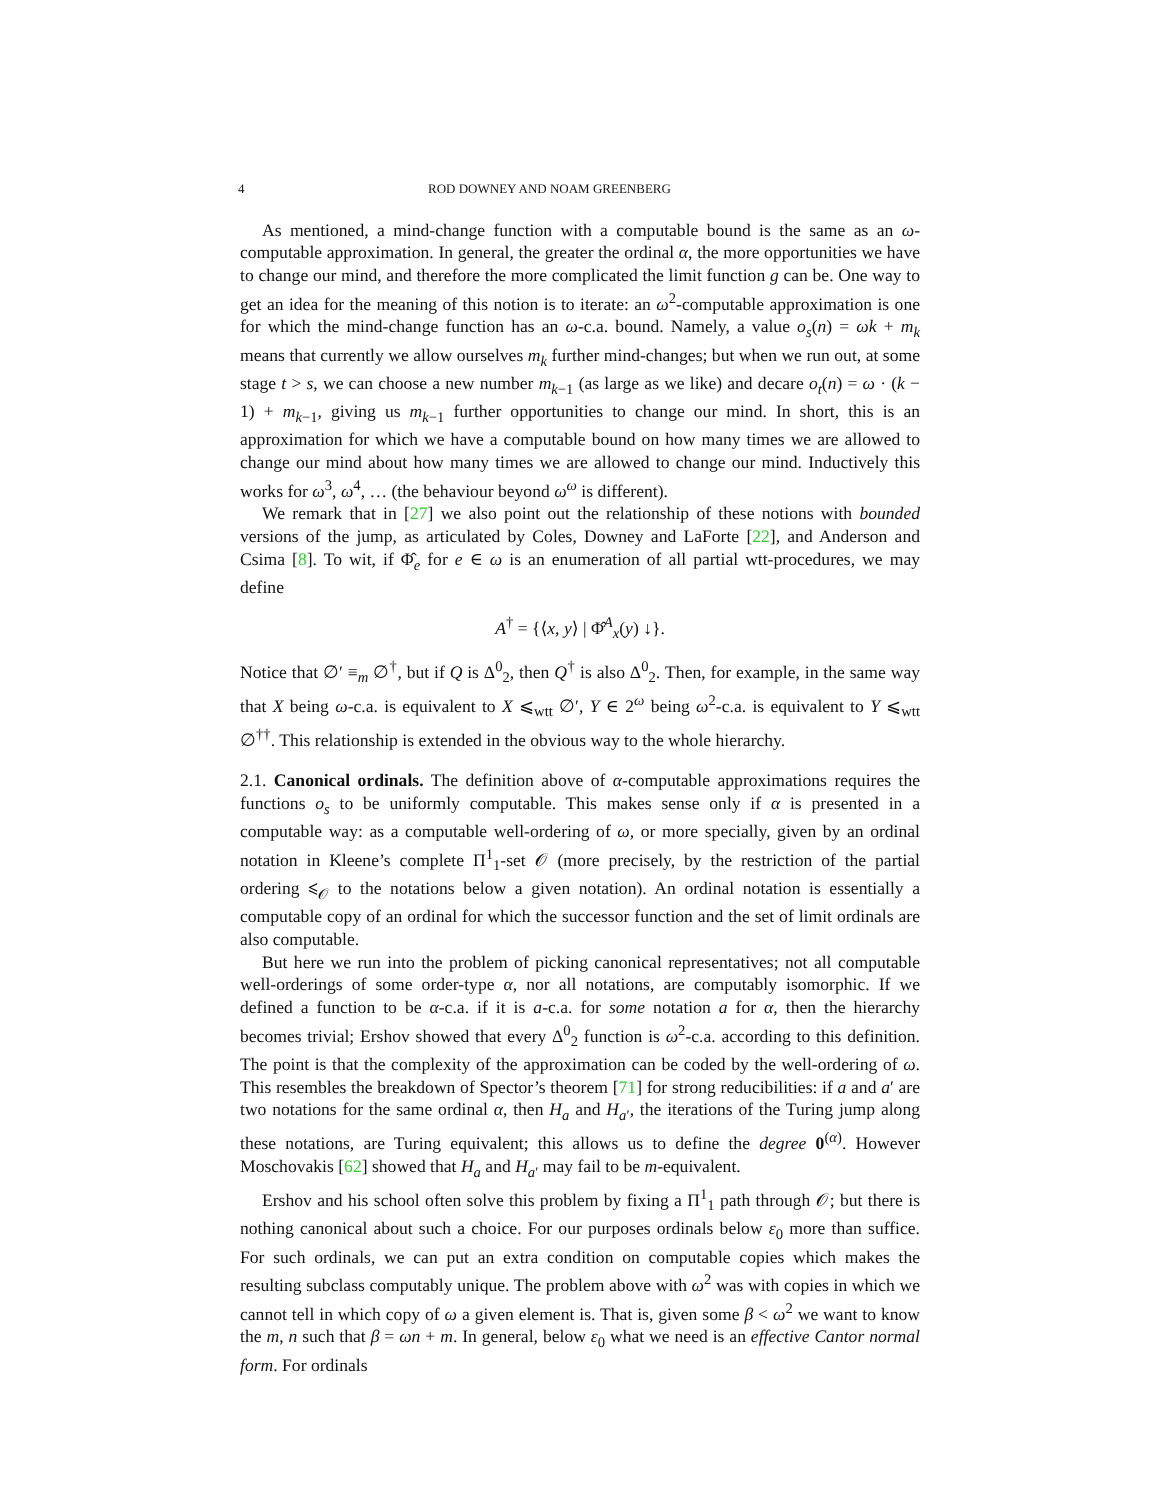4 ROD DOWNEY AND NOAM GREENBERG
As mentioned, a mind-change function with a computable bound is the same as an ω-computable approximation. In general, the greater the ordinal α, the more opportunities we have to change our mind, and therefore the more complicated the limit function g can be. One way to get an idea for the meaning of this notion is to iterate: an ω<sup>2</sup>-computable approximation is one for which the mind-change function has an ω-c.a. bound. Namely, a value o<sub>s</sub>(n) = ωk + m<sub>k</sub> means that currently we allow ourselves m<sub>k</sub> further mind-changes; but when we run out, at some stage t > s, we can choose a new number m<sub>k−1</sub> (as large as we like) and decare o<sub>t</sub>(n) = ω · (k − 1) + m<sub>k−1</sub>, giving us m<sub>k−1</sub> further opportunities to change our mind. In short, this is an approximation for which we have a computable bound on how many times we are allowed to change our mind about how many times we are allowed to change our mind. Inductively this works for ω<sup>3</sup>, ω<sup>4</sup>, … (the behaviour beyond ω<sup>ω</sup> is different).
We remark that in [27] we also point out the relationship of these notions with bounded versions of the jump, as articulated by Coles, Downey and LaForte [22], and Anderson and Csima [8]. To wit, if Φ̂<sub>e</sub> for e ∈ ω is an enumeration of all partial wtt-procedures, we may define
A<sup>†</sup> = {⟨x, y⟩ | Φ̂<sup>A</sup><sub>x</sub>(y) ↓}.
Notice that ∅′ ≡<sub>m</sub> ∅<sup>†</sup>, but if Q is Δ<sup>0</sup><sub>2</sub>, then Q<sup>†</sup> is also Δ<sup>0</sup><sub>2</sub>. Then, for example, in the same way that X being ω-c.a. is equivalent to X ⩽<sub>wtt</sub> ∅′, Y ∈ 2<sup>ω</sup> being ω<sup>2</sup>-c.a. is equivalent to Y ⩽<sub>wtt</sub> ∅<sup>††</sup>. This relationship is extended in the obvious way to the whole hierarchy.
2.1. Canonical ordinals. The definition above of α-computable approximations requires the functions o<sub>s</sub> to be uniformly computable. This makes sense only if α is presented in a computable way: as a computable well-ordering of ω, or more specially, given by an ordinal notation in Kleene’s complete Π<sup>1</sup><sub>1</sub>-set 𝒪 (more precisely, by the restriction of the partial ordering ⩽<sub>𝒪</sub> to the notations below a given notation). An ordinal notation is essentially a computable copy of an ordinal for which the successor function and the set of limit ordinals are also computable.
But here we run into the problem of picking canonical representatives; not all computable well-orderings of some order-type α, nor all notations, are computably isomorphic. If we defined a function to be α-c.a. if it is a-c.a. for some notation a for α, then the hierarchy becomes trivial; Ershov showed that every Δ<sup>0</sup><sub>2</sub> function is ω<sup>2</sup>-c.a. according to this definition. The point is that the complexity of the approximation can be coded by the well-ordering of ω. This resembles the breakdown of Spector’s theorem [71] for strong reducibilities: if a and a′ are two notations for the same ordinal α, then H<sub>a</sub> and H<sub>a′</sub>, the iterations of the Turing jump along these notations, are Turing equivalent; this allows us to define the degree 0<sup>(α)</sup>. However Moschovakis [62] showed that H<sub>a</sub> and H<sub>a′</sub> may fail to be m-equivalent.
Ershov and his school often solve this problem by fixing a Π<sup>1</sup><sub>1</sub> path through 𝒪; but there is nothing canonical about such a choice. For our purposes ordinals below ε<sub>0</sub> more than suffice. For such ordinals, we can put an extra condition on computable copies which makes the resulting subclass computably unique. The problem above with ω<sup>2</sup> was with copies in which we cannot tell in which copy of ω a given element is. That is, given some β < ω<sup>2</sup> we want to know the m, n such that β = ωn + m. In general, below ε<sub>0</sub> what we need is an effective Cantor normal form. For ordinals